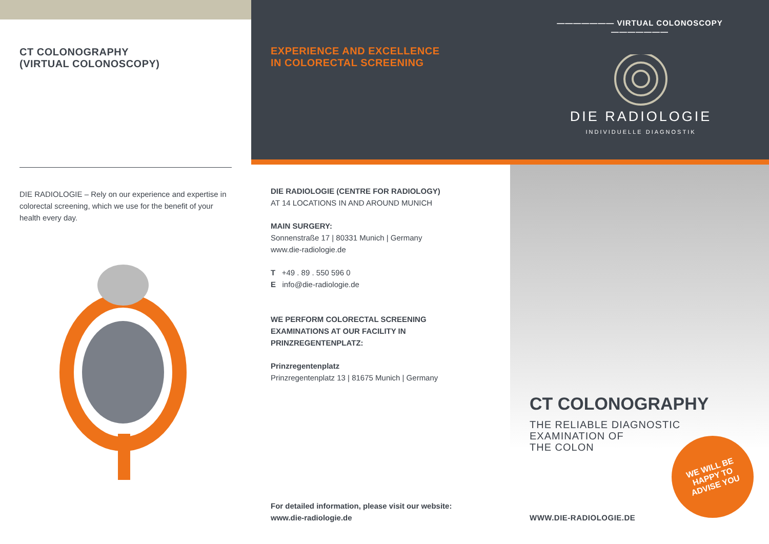CT COLONOGRAPHY
(VIRTUAL COLONOSCOPY)
DIE RADIOLOGIE – Rely on our experience and expertise in colorectal screening, which we use for the benefit of your health every day.
EXPERIENCE AND EXCELLENCE
IN COLORECTAL SCREENING
——————— VIRTUAL COLONOSCOPY ———————
DIE RADIOLOGIE
INDIVIDUELLE DIAGNOSTIK
DIE RADIOLOGIE (CENTRE FOR RADIOLOGY)
AT 14 LOCATIONS IN AND AROUND MUNICH
MAIN SURGERY:
Sonnenstraße 17 | 80331 Munich | Germany
www.die-radiologie.de
T +49 . 89 . 550 596 0
E info@die-radiologie.de
WE PERFORM COLORECTAL SCREENING
EXAMINATIONS AT OUR FACILITY IN
PRINZREGENTENPLATZ:
Prinzregentenplatz
Prinzregentenplatz 13 | 81675 Munich | Germany
For detailed information, please visit our website:
www.die-radiologie.de
CT COLONOGRAPHY
THE RELIABLE DIAGNOSTIC
EXAMINATION OF
THE COLON
WWW.DIE-RADIOLOGIE.DE
WE WILL BE
HAPPY TO
ADVISE YOU